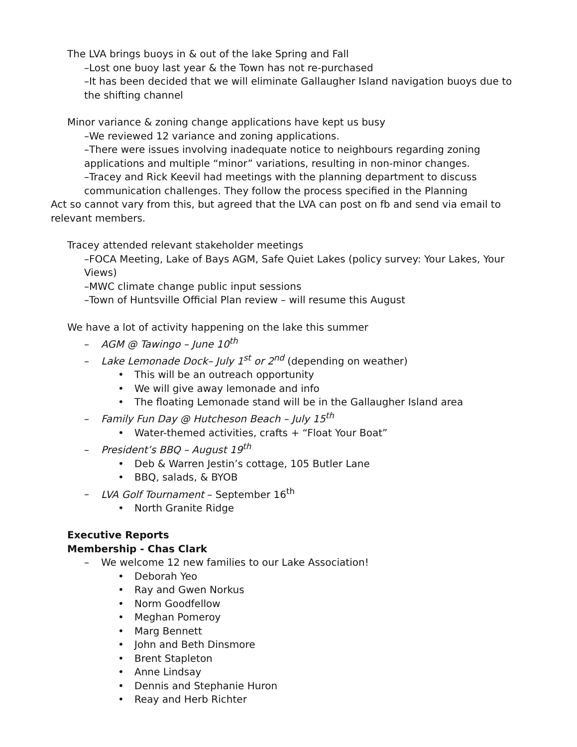The LVA brings buoys in & out of the lake Spring and Fall
–Lost one buoy last year & the Town has not re-purchased
–It has been decided that we will eliminate Gallaugher Island navigation buoys due to the shifting channel
Minor variance & zoning change applications have kept us busy
–We reviewed 12 variance and zoning applications.
–There were issues involving inadequate notice to neighbours regarding zoning applications and multiple “minor” variations, resulting in non-minor changes.
–Tracey and Rick Keevil had meetings with the planning department to discuss communication challenges. They follow the process specified in the Planning
Act so cannot vary from this, but agreed that the LVA can post on fb and send via email to relevant members.
Tracey attended relevant stakeholder meetings
–FOCA Meeting, Lake of Bays AGM, Safe Quiet Lakes (policy survey: Your Lakes, Your Views)
–MWC climate change public input sessions
–Town of Huntsville Official Plan review – will resume this August
We have a lot of activity happening on the lake this summer
– AGM @ Tawingo – June 10<sup>th</sup>
– Lake Lemonade Dock– July 1<sup>st</sup> or 2<sup>nd</sup> (depending on weather)
• This will be an outreach opportunity
• We will give away lemonade and info
• The floating Lemonade stand will be in the Gallaugher Island area
– Family Fun Day @ Hutcheson Beach – July 15<sup>th</sup>
• Water-themed activities, crafts + “Float Your Boat”
– President’s BBQ – August 19<sup>th</sup>
• Deb & Warren Jestin’s cottage, 105 Butler Lane
• BBQ, salads, & BYOB
– LVA Golf Tournament – September 16<sup>th</sup>
• North Granite Ridge
Executive Reports
Membership - Chas Clark
– We welcome 12 new families to our Lake Association!
• Deborah Yeo
• Ray and Gwen Norkus
• Norm Goodfellow
• Meghan Pomeroy
• Marg Bennett
• John and Beth Dinsmore
• Brent Stapleton
• Anne Lindsay
• Dennis and Stephanie Huron
• Reay and Herb Richter